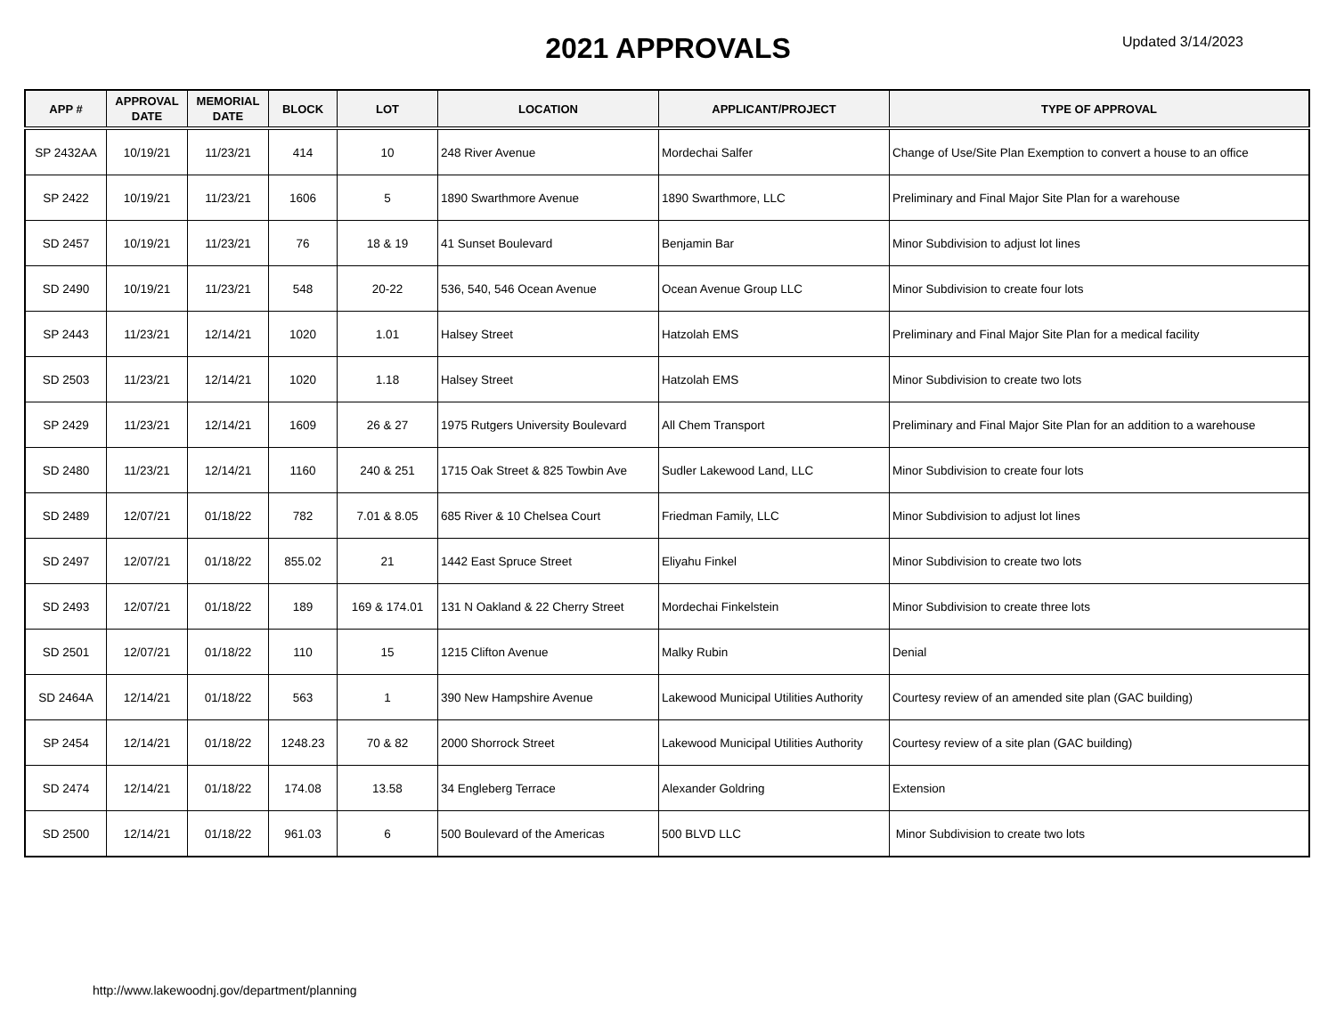2021 APPROVALS
Updated 3/14/2023
| APP # | APPROVAL DATE | MEMORIAL DATE | BLOCK | LOT | LOCATION | APPLICANT/PROJECT | TYPE OF APPROVAL |
| --- | --- | --- | --- | --- | --- | --- | --- |
| SP 2432AA | 10/19/21 | 11/23/21 | 414 | 10 | 248 River Avenue | Mordechai Salfer | Change of Use/Site Plan Exemption to convert a house to an office |
| SP 2422 | 10/19/21 | 11/23/21 | 1606 | 5 | 1890 Swarthmore Avenue | 1890 Swarthmore, LLC | Preliminary and Final Major Site Plan for a warehouse |
| SD 2457 | 10/19/21 | 11/23/21 | 76 | 18 & 19 | 41 Sunset Boulevard | Benjamin Bar | Minor Subdivision to adjust lot lines |
| SD 2490 | 10/19/21 | 11/23/21 | 548 | 20-22 | 536, 540, 546 Ocean Avenue | Ocean Avenue Group LLC | Minor Subdivision to create four lots |
| SP 2443 | 11/23/21 | 12/14/21 | 1020 | 1.01 | Halsey Street | Hatzolah EMS | Preliminary and Final Major Site Plan for a medical facility |
| SD 2503 | 11/23/21 | 12/14/21 | 1020 | 1.18 | Halsey Street | Hatzolah EMS | Minor Subdivision to create two lots |
| SP 2429 | 11/23/21 | 12/14/21 | 1609 | 26 & 27 | 1975 Rutgers University Boulevard | All Chem Transport | Preliminary and Final Major Site Plan for an addition to a warehouse |
| SD 2480 | 11/23/21 | 12/14/21 | 1160 | 240 & 251 | 1715 Oak Street & 825 Towbin Ave | Sudler Lakewood Land, LLC | Minor Subdivision to create four lots |
| SD 2489 | 12/07/21 | 01/18/22 | 782 | 7.01 & 8.05 | 685 River & 10 Chelsea Court | Friedman Family, LLC | Minor Subdivision to adjust lot lines |
| SD 2497 | 12/07/21 | 01/18/22 | 855.02 | 21 | 1442 East Spruce Street | Eliyahu Finkel | Minor Subdivision to create two lots |
| SD 2493 | 12/07/21 | 01/18/22 | 189 | 169 & 174.01 | 131 N Oakland & 22 Cherry Street | Mordechai Finkelstein | Minor Subdivision to create three lots |
| SD 2501 | 12/07/21 | 01/18/22 | 110 | 15 | 1215 Clifton Avenue | Malky Rubin | Denial |
| SD 2464A | 12/14/21 | 01/18/22 | 563 | 1 | 390 New Hampshire Avenue | Lakewood Municipal Utilities Authority | Courtesy review of an amended site plan (GAC building) |
| SP 2454 | 12/14/21 | 01/18/22 | 1248.23 | 70 & 82 | 2000 Shorrock Street | Lakewood Municipal Utilities Authority | Courtesy review of a site plan (GAC building) |
| SD 2474 | 12/14/21 | 01/18/22 | 174.08 | 13.58 | 34 Engleberg Terrace | Alexander Goldring | Extension |
| SD 2500 | 12/14/21 | 01/18/22 | 961.03 | 6 | 500 Boulevard of the Americas | 500 BLVD LLC | Minor Subdivision to create two lots |
http://www.lakewoodnj.gov/department/planning